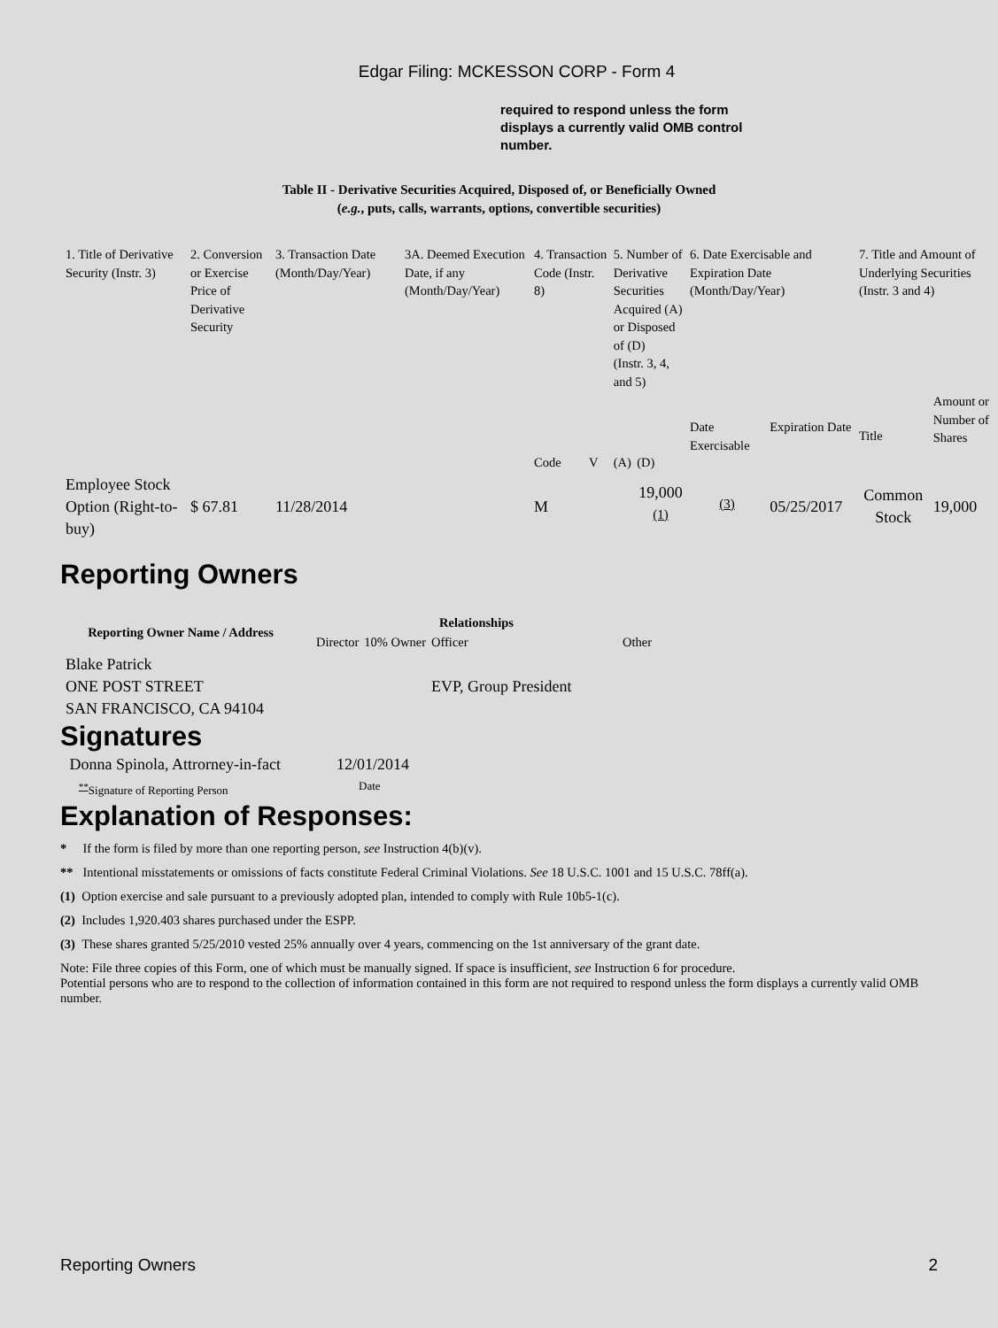Edgar Filing: MCKESSON CORP - Form 4
required to respond unless the form displays a currently valid OMB control number.
Table II - Derivative Securities Acquired, Disposed of, or Beneficially Owned
(e.g., puts, calls, warrants, options, convertible securities)
| 1. Title of Derivative Security (Instr. 3) | 2. Conversion or Exercise Price of Derivative Security | 3. Transaction Date (Month/Day/Year) | 3A. Deemed Execution Date, if any (Month/Day/Year) | 4. Transaction Code (Instr. 8) | | 5. Number of Derivative Securities Acquired (A) or Disposed of (D) (Instr. 3, 4, and 5) | | 6. Date Exercisable and Expiration Date (Month/Day/Year) | | 7. Title and Amount of Underlying Securities (Instr. 3 and 4) | |
| --- | --- | --- | --- | --- | --- | --- | --- | --- | --- | --- | --- |
| | | | | Code | V | (A) | (D) | Date Exercisable | Expiration Date | Title | Amount or Number of Shares |
| Employee Stock Option (Right-to-buy) | $ 67.81 | 11/28/2014 | | M | | | 19,000 <sup>(1)</sup> | <sup>(3)</sup> | 05/25/2017 | Common Stock | 19,000 |
Reporting Owners
| Reporting Owner Name / Address | Relationships | | | |
| --- | --- | --- | --- | --- |
| | Director | 10% Owner | Officer | Other |
| Blake Patrick ONE POST STREET SAN FRANCISCO, CA 94104 | | | EVP, Group President | |
Signatures
| Donna Spinola, Attrorney-in-fact | 12/01/2014 |
| <sup>**</sup> Signature of Reporting Person | Date |
Explanation of Responses:
* If the form is filed by more than one reporting person, see Instruction 4(b)(v).
** Intentional misstatements or omissions of facts constitute Federal Criminal Violations. See 18 U.S.C. 1001 and 15 U.S.C. 78ff(a).
(1) Option exercise and sale pursuant to a previously adopted plan, intended to comply with Rule 10b5-1(c).
(2) Includes 1,920.403 shares purchased under the ESPP.
(3) These shares granted 5/25/2010 vested 25% annually over 4 years, commencing on the 1st anniversary of the grant date.
Note: File three copies of this Form, one of which must be manually signed. If space is insufficient, see Instruction 6 for procedure.
Potential persons who are to respond to the collection of information contained in this form are not required to respond unless the form displays a currently valid OMB number.
Reporting Owners 2